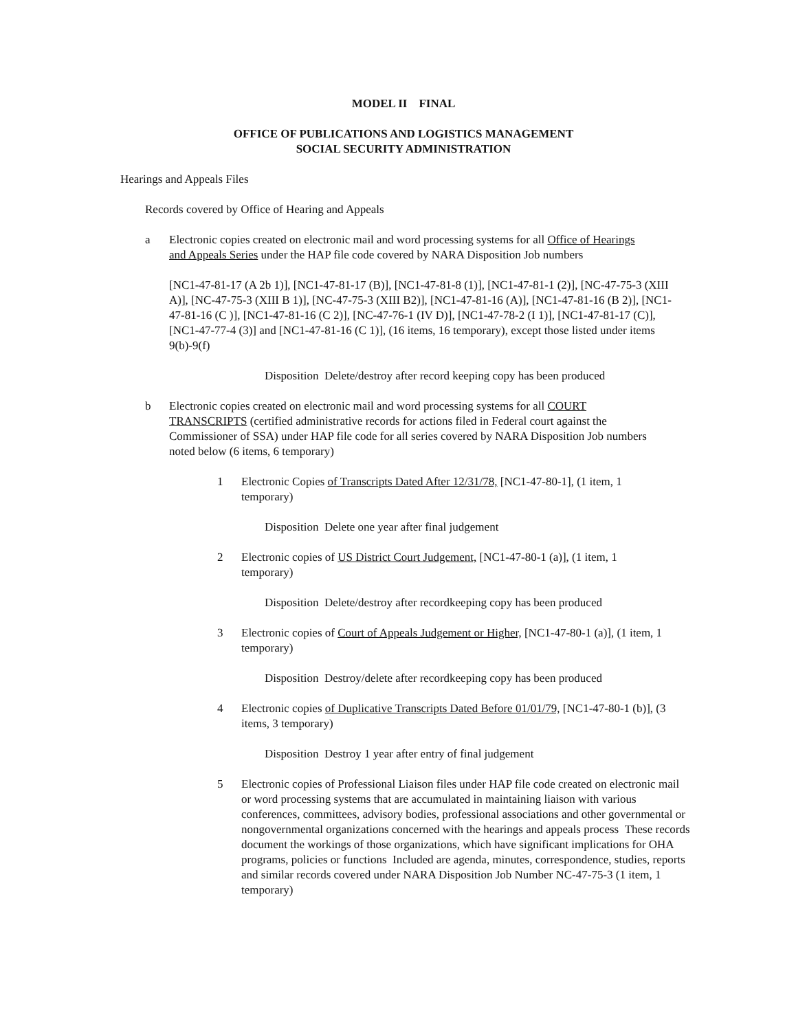MODEL II FINAL
OFFICE OF PUBLICATIONS AND LOGISTICS MANAGEMENT
SOCIAL SECURITY ADMINISTRATION
Hearings and Appeals Files
Records covered by Office of Hearing and Appeals
a Electronic copies created on electronic mail and word processing systems for all Office of Hearings and Appeals Series under the HAP file code covered by NARA Disposition Job numbers
[NC1-47-81-17 (A 2b 1)], [NC1-47-81-17 (B)], [NC1-47-81-8 (1)], [NC1-47-81-1 (2)], [NC-47-75-3 (XIII A)], [NC-47-75-3 (XIII B 1)], [NC-47-75-3 (XIII B2)], [NC1-47-81-16 (A)], [NC1-47-81-16 (B 2)], [NC1-47-81-16 (C )], [NC1-47-81-16 (C 2)], [NC-47-76-1 (IV D)], [NC1-47-78-2 (I 1)], [NC1-47-81-17 (C)], [NC1-47-77-4 (3)] and [NC1-47-81-16 (C 1)], (16 items, 16 temporary), except those listed under items 9(b)-9(f)
Disposition Delete/destroy after record keeping copy has been produced
b Electronic copies created on electronic mail and word processing systems for all COURT TRANSCRIPTS (certified administrative records for actions filed in Federal court against the Commissioner of SSA) under HAP file code for all series covered by NARA Disposition Job numbers noted below (6 items, 6 temporary)
1 Electronic Copies of Transcripts Dated After 12/31/78, [NC1-47-80-1], (1 item, 1 temporary)
Disposition Delete one year after final judgement
2 Electronic copies of US District Court Judgement, [NC1-47-80-1 (a)], (1 item, 1 temporary)
Disposition Delete/destroy after recordkeeping copy has been produced
3 Electronic copies of Court of Appeals Judgement or Higher, [NC1-47-80-1 (a)], (1 item, 1 temporary)
Disposition Destroy/delete after recordkeeping copy has been produced
4 Electronic copies of Duplicative Transcripts Dated Before 01/01/79, [NC1-47-80-1 (b)], (3 items, 3 temporary)
Disposition Destroy 1 year after entry of final judgement
5 Electronic copies of Professional Liaison files under HAP file code created on electronic mail or word processing systems that are accumulated in maintaining liaison with various conferences, committees, advisory bodies, professional associations and other governmental or nongovernmental organizations concerned with the hearings and appeals process These records document the workings of those organizations, which have significant implications for OHA programs, policies or functions Included are agenda, minutes, correspondence, studies, reports and similar records covered under NARA Disposition Job Number NC-47-75-3 (1 item, 1 temporary)